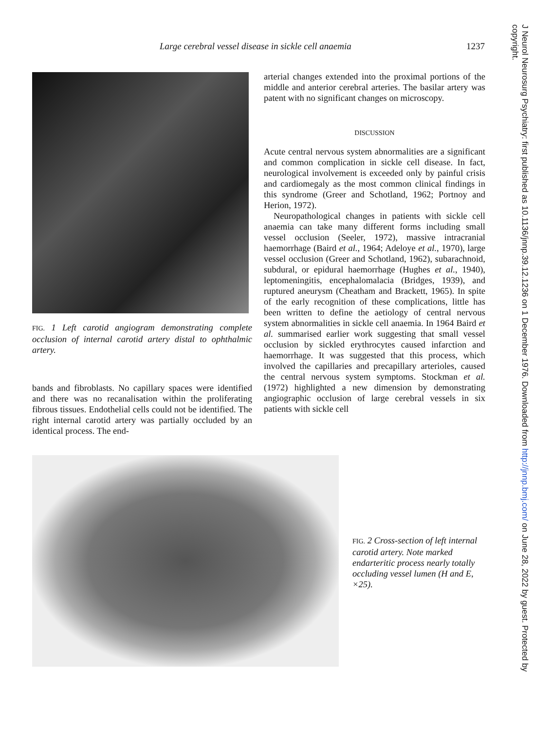Large cerebral vessel disease in sickle cell anaemia 1237
FIG. 1 Left carotid angiogram demonstrating complete occlusion of internal carotid artery distal to ophthalmic artery.
bands and fibroblasts. No capillary spaces were identified and there was no recanalisation within the proliferating fibrous tissues. Endothelial cells could not be identified. The right internal carotid artery was partially occluded by an identical process. The end-
arterial changes extended into the proximal portions of the middle and anterior cerebral arteries. The basilar artery was patent with no significant changes on microscopy.
DISCUSSION
Acute central nervous system abnormalities are a significant and common complication in sickle cell disease. In fact, neurological involvement is exceeded only by painful crisis and cardiomegaly as the most common clinical findings in this syndrome (Greer and Schotland, 1962; Portnoy and Herion, 1972).
Neuropathological changes in patients with sickle cell anaemia can take many different forms including small vessel occlusion (Seeler, 1972), massive intracranial haemorrhage (Baird et al., 1964; Adeloye et al., 1970), large vessel occlusion (Greer and Schotland, 1962), subarachnoid, subdural, or epidural haemorrhage (Hughes et al., 1940), leptomeningitis, encephalomalacia (Bridges, 1939), and ruptured aneurysm (Cheatham and Brackett, 1965). In spite of the early recognition of these complications, little has been written to define the aetiology of central nervous system abnormalities in sickle cell anaemia. In 1964 Baird et al. summarised earlier work suggesting that small vessel occlusion by sickled erythrocytes caused infarction and haemorrhage. It was suggested that this process, which involved the capillaries and precapillary arterioles, caused the central nervous system symptoms. Stockman et al. (1972) highlighted a new dimension by demonstrating angiographic occlusion of large cerebral vessels in six patients with sickle cell
FIG. 2 Cross-section of left internal carotid artery. Note marked endarteritic process nearly totally occluding vessel lumen (H and E, ×25).
J Neurol Neurosurg Psychiatry: first published as 10.1136/jnnp.39.12.1236 on 1 December 1976. Downloaded from http://jnnp.bmj.com/ on June 28, 2022 by guest. Protected by copyright.